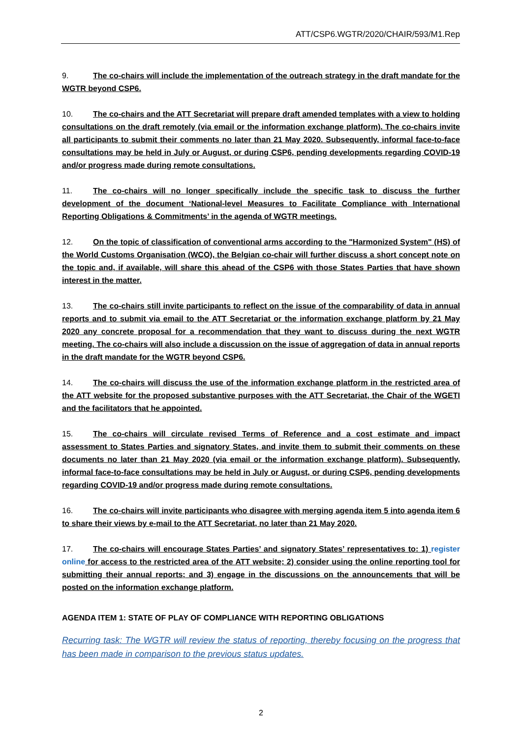ATT/CSP6.WGTR/2020/CHAIR/593/M1.Rep
9. The co-chairs will include the implementation of the outreach strategy in the draft mandate for the WGTR beyond CSP6.
10. The co-chairs and the ATT Secretariat will prepare draft amended templates with a view to holding consultations on the draft remotely (via email or the information exchange platform). The co-chairs invite all participants to submit their comments no later than 21 May 2020. Subsequently, informal face-to-face consultations may be held in July or August, or during CSP6, pending developments regarding COVID-19 and/or progress made during remote consultations.
11. The co-chairs will no longer specifically include the specific task to discuss the further development of the document ‘National-level Measures to Facilitate Compliance with International Reporting Obligations & Commitments’ in the agenda of WGTR meetings.
12. On the topic of classification of conventional arms according to the "Harmonized System" (HS) of the World Customs Organisation (WCO), the Belgian co-chair will further discuss a short concept note on the topic and, if available, will share this ahead of the CSP6 with those States Parties that have shown interest in the matter.
13. The co-chairs still invite participants to reflect on the issue of the comparability of data in annual reports and to submit via email to the ATT Secretariat or the information exchange platform by 21 May 2020 any concrete proposal for a recommendation that they want to discuss during the next WGTR meeting. The co-chairs will also include a discussion on the issue of aggregation of data in annual reports in the draft mandate for the WGTR beyond CSP6.
14. The co-chairs will discuss the use of the information exchange platform in the restricted area of the ATT website for the proposed substantive purposes with the ATT Secretariat, the Chair of the WGETI and the facilitators that he appointed.
15. The co-chairs will circulate revised Terms of Reference and a cost estimate and impact assessment to States Parties and signatory States, and invite them to submit their comments on these documents no later than 21 May 2020 (via email or the information exchange platform). Subsequently, informal face-to-face consultations may be held in July or August, or during CSP6, pending developments regarding COVID-19 and/or progress made during remote consultations.
16. The co-chairs will invite participants who disagree with merging agenda item 5 into agenda item 6 to share their views by e-mail to the ATT Secretariat, no later than 21 May 2020.
17. The co-chairs will encourage States Parties’ and signatory States’ representatives to: 1) register online for access to the restricted area of the ATT website; 2) consider using the online reporting tool for submitting their annual reports; and 3) engage in the discussions on the announcements that will be posted on the information exchange platform.
AGENDA ITEM 1: STATE OF PLAY OF COMPLIANCE WITH REPORTING OBLIGATIONS
Recurring task: The WGTR will review the status of reporting, thereby focusing on the progress that has been made in comparison to the previous status updates.
2